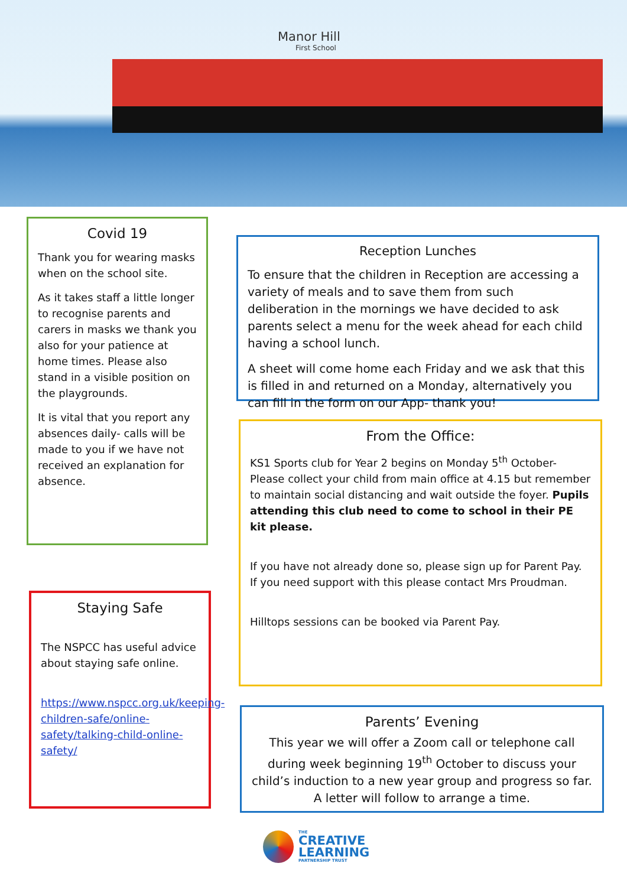Manor Hill
First School
Covid 19
Thank you for wearing masks when on the school site.
As it takes staff a little longer to recognise parents and carers in masks we thank you also for your patience at home times. Please also stand in a visible position on the playgrounds.
It is vital that you report any absences daily- calls will be made to you if we have not received an explanation for absence.
Reception Lunches
To ensure that the children in Reception are accessing a variety of meals and to save them from such deliberation in the mornings we have decided to ask parents select a menu for the week ahead for each child having a school lunch.
A sheet will come home each Friday and we ask that this is filled in and returned on a Monday, alternatively you can fill in the form on our App- thank you!
From the Office:
KS1 Sports club for Year 2 begins on Monday 5<sup>th</sup> October- Please collect your child from main office at 4.15 but remember to maintain social distancing and wait outside the foyer. Pupils attending this club need to come to school in their PE kit please.
If you have not already done so, please sign up for Parent Pay. If you need support with this please contact Mrs Proudman.
Hilltops sessions can be booked via Parent Pay.
Staying Safe
The NSPCC has useful advice about staying safe online.
https://www.nspcc.org.uk/keeping-children-safe/online-safety/talking-child-online-safety/
Parents’ Evening
This year we will offer a Zoom call or telephone call during week beginning 19<sup>th</sup> October to discuss your child’s induction to a new year group and progress so far. A letter will follow to arrange a time.
THE
CREATIVE
LEARNING
PARTNERSHIP TRUST